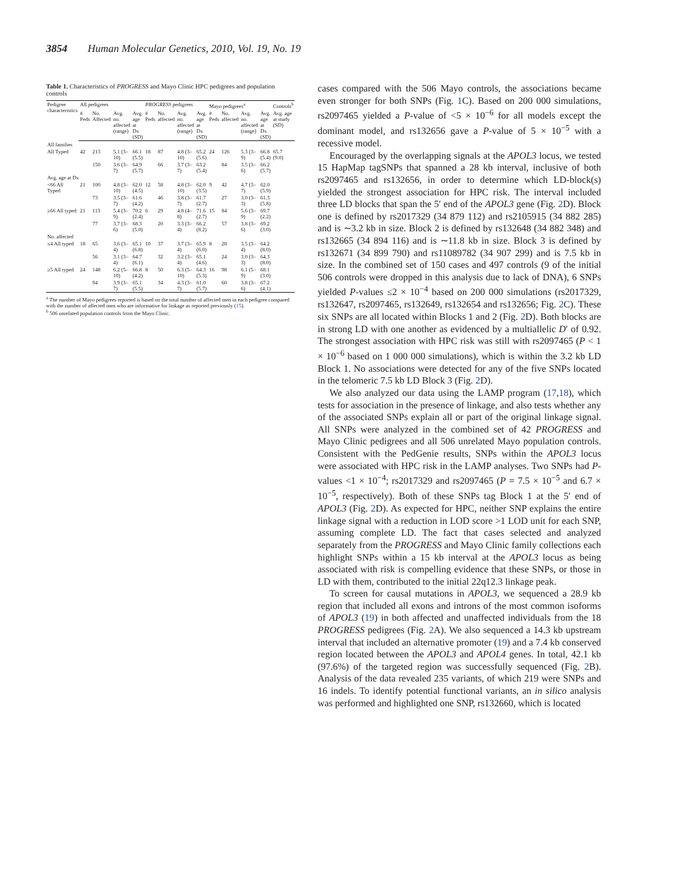3854 Human Molecular Genetics, 2010, Vol. 19, No. 19
Table 1. Characteristics of PROGRESS and Mayo Clinic HPC pedigrees and population controls
| Pedigree characteristics | All pedigrees | | | | PROGRESS pedigrees | | | | Mayo pedigrees<sup>a</sup> | | | | Controls<sup>b</sup> |
| --- | --- | --- | --- | --- | --- | --- | --- | --- | --- | --- | --- | --- | --- |
| | # Peds | No. Affected | Avg. no. affected (range) | Avg. age at Dx (SD) | # Peds | No. affected | Avg. no. affected (range) | Avg. age at Dx (SD) | # Peds | No. affected | Avg. no. affected (range) | Avg. age at Dx (SD) | Avg. age at study (SD) |
| All families | | | | | | | | | | | | | |
| All Typed | 42 | 213 | 5.1 (3–10) | 66.1 (5.5) | 18 | 87 | 4.8 (3–10) | 65.2 (5.6) | 24 | 126 | 5.3 (3–9) | 66.8 (5.4) | 65.7 (9.0) |
| | | 150 | 3.6 (3–7) | 64.9 (5.7) | | 66 | 3.7 (3–7) | 63.2 (5.4) | | 84 | 3.5 (3–6) | 66.2 (5.7) | |
| Avg. age at Dx | | | | | | | | | | | | | |
| <66 All Typed | 21 | 100 | 4.8 (3–10) | 62.0 (4.5) | 12 | 58 | 4.8 (3–10) | 62.0 (3.5) | 9 | 42 | 4.7 (3–7) | 62.0 (5.9) | |
| | | 73 | 3.5 (3–7) | 61.6 (4.2) | | 46 | 3.8 (3–7) | 61.7 (2.7) | | 27 | 3.0 (3–3) | 61.3 (5.8) | |
| ≥66 All typed | 21 | 113 | 5.4 (3–9) | 70.2 (2.4) | 6 | 29 | 4.8 (4–8) | 71.6 (2.7) | 15 | 84 | 5.6 (3–9) | 69.7 (2.2) | |
| | | 77 | 3.7 (3–6) | 68.3 (5.0) | | 20 | 3.3 (3–4) | 66.2 (8.2) | | 57 | 3.8 (3–6) | 69.2 (3.0) | |
| No. affected | | | | | | | | | | | | | |
| ≤4 All typed | 18 | 65 | 3.6 (3–4) | 65.1 (6.8) | 10 | 37 | 3.7 (3–4) | 65.9 (6.0) | 8 | 28 | 3.5 (3–4) | 64.2 (8.0) | |
| | | 56 | 3.1 (3–4) | 64.7 (6.1) | | 32 | 3.2 (3–4) | 65.1 (4.6) | | 24 | 3.0 (3–3) | 64.3 (8.0) | |
| ≥5 All typed | 24 | 148 | 6.2 (5–10) | 66.8 (4.2) | 8 | 50 | 6.3 (5–10) | 64.3 (5.3) | 16 | 98 | 6.1 (5–9) | 68.1 (3.0) | |
| | | 94 | 3.9 (3–7) | 65.1 (5.5) | | 34 | 4.3 (3–7) | 61.0 (5.7) | | 60 | 3.8 (3–6) | 67.2 (4.1) | |
<sup>a</sup> The number of Mayo pedigrees reported is based on the total number of affected men in each pedigree compared with the number of affected men who are informative for linkage as reported previously (15).
<sup>b</sup> 506 unrelated population controls from the Mayo Clinic.
cases compared with the 506 Mayo controls, the associations became even stronger for both SNPs (Fig. 1 C). Based on 200 000 simulations, rs2097465 yielded a P-value of <5 × 10<sup>−6</sup> for all models except the dominant model, and rs132656 gave a P-value of 5 × 10<sup>−5</sup> with a recessive model.
Encouraged by the overlapping signals at the APOL3 locus, we tested 15 HapMap tagSNPs that spanned a 28 kb interval, inclusive of both rs2097465 and rs132656, in order to determine which LD-block(s) yielded the strongest association for HPC risk. The interval included three LD blocks that span the 5′ end of the APOL3 gene (Fig. 2 D). Block one is defined by rs2017329 (34 879 112) and rs2105915 (34 882 285) and is ∼3.2 kb in size. Block 2 is defined by rs132648 (34 882 348) and rs132665 (34 894 116) and is ∼11.8 kb in size. Block 3 is defined by rs132671 (34 899 790) and rs11089782 (34 907 299) and is 7.5 kb in size. In the combined set of 150 cases and 497 controls (9 of the initial 506 controls were dropped in this analysis due to lack of DNA), 6 SNPs yielded P-values ≤2 × 10<sup>−4</sup> based on 200 000 simulations (rs2017329, rs132647, rs2097465, rs132649, rs132654 and rs132656; Fig. 2 C). These six SNPs are all located within Blocks 1 and 2 (Fig. 2 D). Both blocks are in strong LD with one another as evidenced by a multiallelic D′ of 0.92. The strongest association with HPC risk was still with rs2097465 (P < 1 × 10<sup>−6</sup> based on 1 000 000 simulations), which is within the 3.2 kb LD Block 1. No associations were detected for any of the five SNPs located in the telomeric 7.5 kb LD Block 3 (Fig. 2 D).
We also analyzed our data using the LAMP program (17,18), which tests for association in the presence of linkage, and also tests whether any of the associated SNPs explain all or part of the original linkage signal. All SNPs were analyzed in the combined set of 42 PROGRESS and Mayo Clinic pedigrees and all 506 unrelated Mayo population controls. Consistent with the PedGenie results, SNPs within the APOL3 locus were associated with HPC risk in the LAMP analyses. Two SNPs had P-values <1 × 10<sup>−4</sup>; rs2017329 and rs2097465 (P = 7.5 × 10<sup>−5</sup> and 6.7 × 10<sup>−5</sup>, respectively). Both of these SNPs tag Block 1 at the 5′ end of APOL3 (Fig. 2 D). As expected for HPC, neither SNP explains the entire linkage signal with a reduction in LOD score >1 LOD unit for each SNP, assuming complete LD. The fact that cases selected and analyzed separately from the PROGRESS and Mayo Clinic family collections each highlight SNPs within a 15 kb interval at the APOL3 locus as being associated with risk is compelling evidence that these SNPs, or those in LD with them, contributed to the initial 22q12.3 linkage peak.
To screen for causal mutations in APOL3, we sequenced a 28.9 kb region that included all exons and introns of the most common isoforms of APOL3 (19) in both affected and unaffected individuals from the 18 PROGRESS pedigrees (Fig. 2 A). We also sequenced a 14.3 kb upstream interval that included an alternative promoter (19) and a 7.4 kb conserved region located between the APOL3 and APOL4 genes. In total, 42.1 kb (97.6%) of the targeted region was successfully sequenced (Fig. 2 B). Analysis of the data revealed 235 variants, of which 219 were SNPs and 16 indels. To identify potential functional variants, an in silico analysis was performed and highlighted one SNP, rs132660, which is located